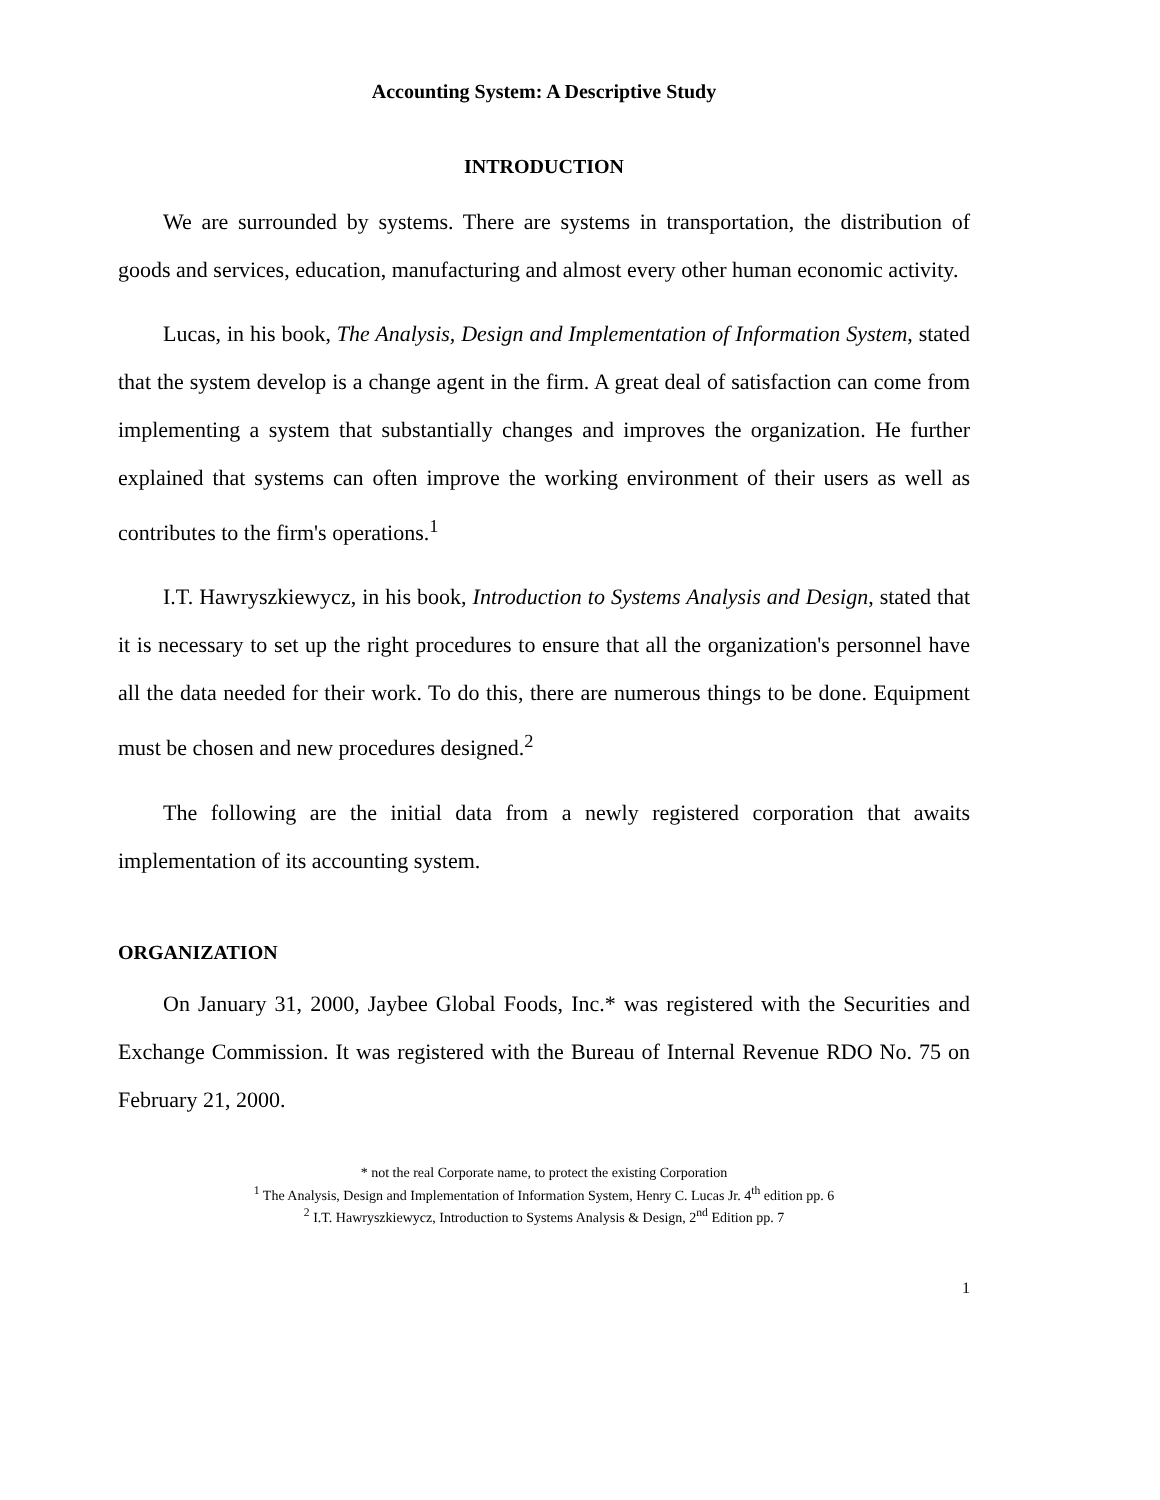Accounting System: A Descriptive Study
INTRODUCTION
We are surrounded by systems. There are systems in transportation, the distribution of goods and services, education, manufacturing and almost every other human economic activity.
Lucas, in his book, The Analysis, Design and Implementation of Information System, stated that the system develop is a change agent in the firm. A great deal of satisfaction can come from implementing a system that substantially changes and improves the organization. He further explained that systems can often improve the working environment of their users as well as contributes to the firm's operations.<sup>1</sup>
I.T. Hawryszkiewycz, in his book, Introduction to Systems Analysis and Design, stated that it is necessary to set up the right procedures to ensure that all the organization's personnel have all the data needed for their work. To do this, there are numerous things to be done. Equipment must be chosen and new procedures designed.<sup>2</sup>
The following are the initial data from a newly registered corporation that awaits implementation of its accounting system.
ORGANIZATION
On January 31, 2000, Jaybee Global Foods, Inc.* was registered with the Securities and Exchange Commission. It was registered with the Bureau of Internal Revenue RDO No. 75 on February 21, 2000.
* not the real Corporate name, to protect the existing Corporation
<sup>1</sup> The Analysis, Design and Implementation of Information System, Henry C. Lucas Jr. 4<sup>th</sup> edition pp. 6
<sup>2</sup> I.T. Hawryszkiewycz, Introduction to Systems Analysis & Design, 2<sup>nd</sup> Edition pp. 7
1